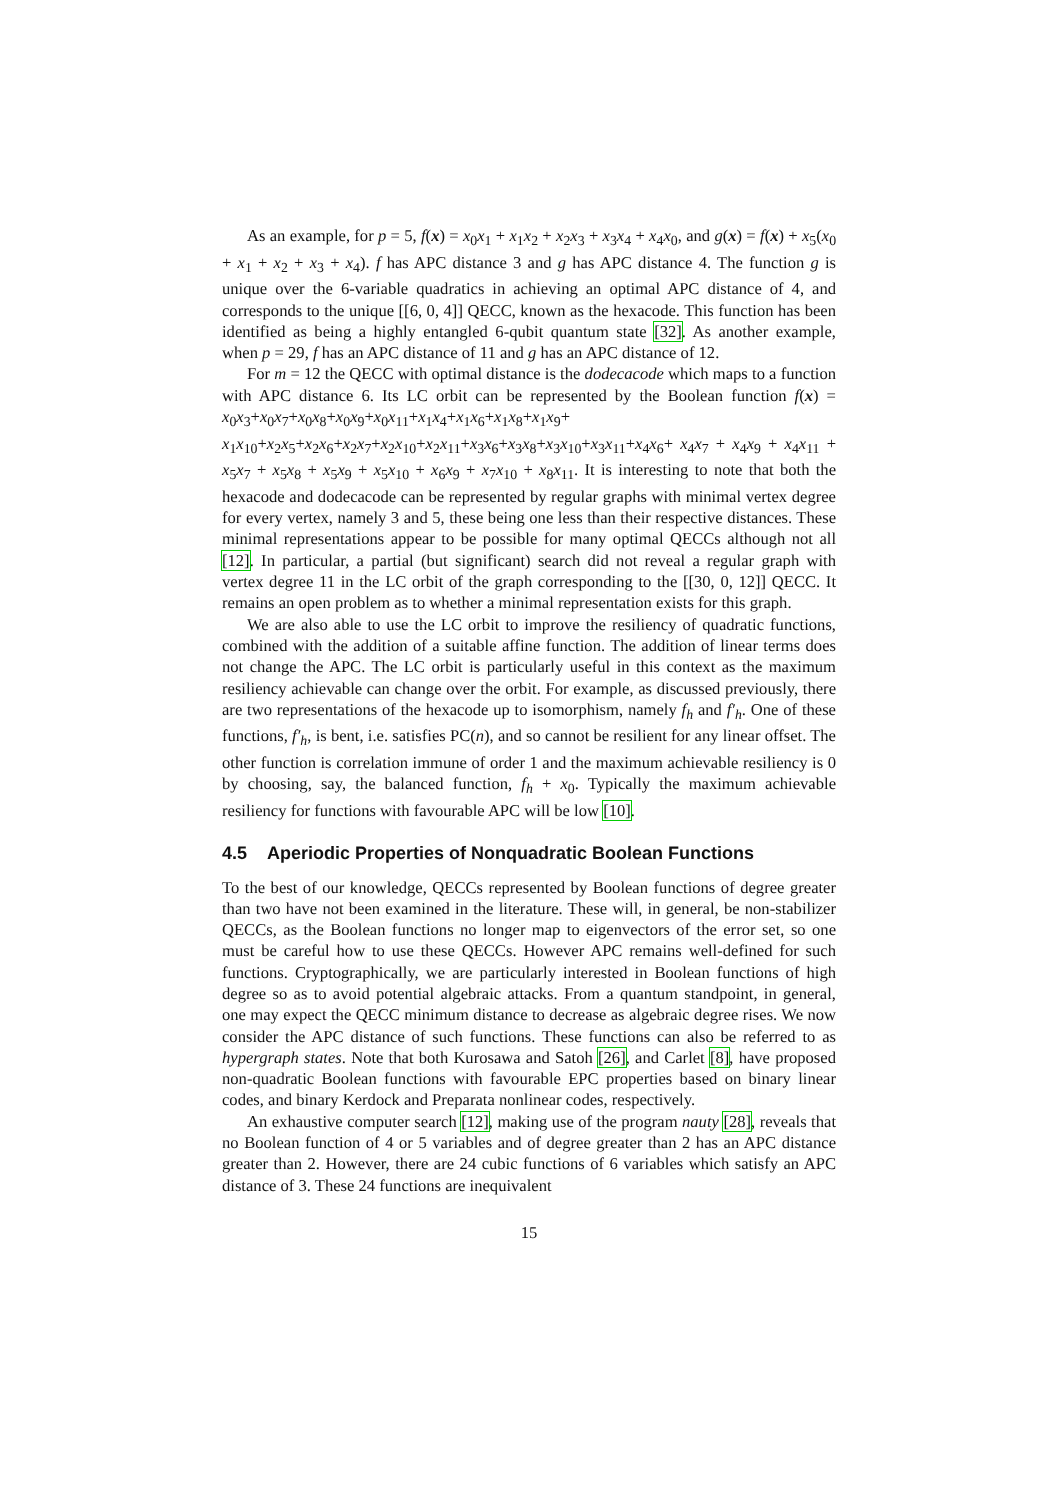As an example, for p = 5, f(x) = x<sub>0</sub>x<sub>1</sub> + x<sub>1</sub>x<sub>2</sub> + x<sub>2</sub>x<sub>3</sub> + x<sub>3</sub>x<sub>4</sub> + x<sub>4</sub>x<sub>0</sub>, and g(x) = f(x) + x<sub>5</sub>(x<sub>0</sub> + x<sub>1</sub> + x<sub>2</sub> + x<sub>3</sub> + x<sub>4</sub>). f has APC distance 3 and g has APC distance 4. The function g is unique over the 6-variable quadratics in achieving an optimal APC distance of 4, and corresponds to the unique [[6, 0, 4]] QECC, known as the hexacode. This function has been identified as being a highly entangled 6-qubit quantum state [32]. As another example, when p = 29, f has an APC distance of 11 and g has an APC distance of 12.
For m = 12 the QECC with optimal distance is the dodecacode which maps to a function with APC distance 6. Its LC orbit can be represented by the Boolean function f(x) = x<sub>0</sub>x<sub>3</sub>+x<sub>0</sub>x<sub>7</sub>+x<sub>0</sub>x<sub>8</sub>+x<sub>0</sub>x<sub>9</sub>+x<sub>0</sub>x<sub>11</sub>+x<sub>1</sub>x<sub>4</sub>+x<sub>1</sub>x<sub>6</sub>+x<sub>1</sub>x<sub>8</sub>+x<sub>1</sub>x<sub>9</sub>+ x<sub>1</sub>x<sub>10</sub>+x<sub>2</sub>x<sub>5</sub>+x<sub>2</sub>x<sub>6</sub>+x<sub>2</sub>x<sub>7</sub>+x<sub>2</sub>x<sub>10</sub>+x<sub>2</sub>x<sub>11</sub>+x<sub>3</sub>x<sub>6</sub>+x<sub>3</sub>x<sub>8</sub>+x<sub>3</sub>x<sub>10</sub>+x<sub>3</sub>x<sub>11</sub>+x<sub>4</sub>x<sub>6</sub>+ x<sub>4</sub>x<sub>7</sub> + x<sub>4</sub>x<sub>9</sub> + x<sub>4</sub>x<sub>11</sub> + x<sub>5</sub>x<sub>7</sub> + x<sub>5</sub>x<sub>8</sub> + x<sub>5</sub>x<sub>9</sub> + x<sub>5</sub>x<sub>10</sub> + x<sub>6</sub>x<sub>9</sub> + x<sub>7</sub>x<sub>10</sub> + x<sub>8</sub>x<sub>11</sub>. It is interesting to note that both the hexacode and dodecacode can be represented by regular graphs with minimal vertex degree for every vertex, namely 3 and 5, these being one less than their respective distances. These minimal representations appear to be possible for many optimal QECCs although not all [12]. In particular, a partial (but significant) search did not reveal a regular graph with vertex degree 11 in the LC orbit of the graph corresponding to the [[30, 0, 12]] QECC. It remains an open problem as to whether a minimal representation exists for this graph.
We are also able to use the LC orbit to improve the resiliency of quadratic functions, combined with the addition of a suitable affine function. The addition of linear terms does not change the APC. The LC orbit is particularly useful in this context as the maximum resiliency achievable can change over the orbit. For example, as discussed previously, there are two representations of the hexacode up to isomorphism, namely f<sub>h</sub> and f′<sub>h</sub>. One of these functions, f′<sub>h</sub>, is bent, i.e. satisfies PC(n), and so cannot be resilient for any linear offset. The other function is correlation immune of order 1 and the maximum achievable resiliency is 0 by choosing, say, the balanced function, f<sub>h</sub> + x<sub>0</sub>. Typically the maximum achievable resiliency for functions with favourable APC will be low [10].
4.5 Aperiodic Properties of Nonquadratic Boolean Functions
To the best of our knowledge, QECCs represented by Boolean functions of degree greater than two have not been examined in the literature. These will, in general, be non-stabilizer QECCs, as the Boolean functions no longer map to eigenvectors of the error set, so one must be careful how to use these QECCs. However APC remains well-defined for such functions. Cryptographically, we are particularly interested in Boolean functions of high degree so as to avoid potential algebraic attacks. From a quantum standpoint, in general, one may expect the QECC minimum distance to decrease as algebraic degree rises. We now consider the APC distance of such functions. These functions can also be referred to as hypergraph states. Note that both Kurosawa and Satoh [26], and Carlet [8], have proposed non-quadratic Boolean functions with favourable EPC properties based on binary linear codes, and binary Kerdock and Preparata nonlinear codes, respectively.
An exhaustive computer search [12], making use of the program nauty [28], reveals that no Boolean function of 4 or 5 variables and of degree greater than 2 has an APC distance greater than 2. However, there are 24 cubic functions of 6 variables which satisfy an APC distance of 3. These 24 functions are inequivalent
15